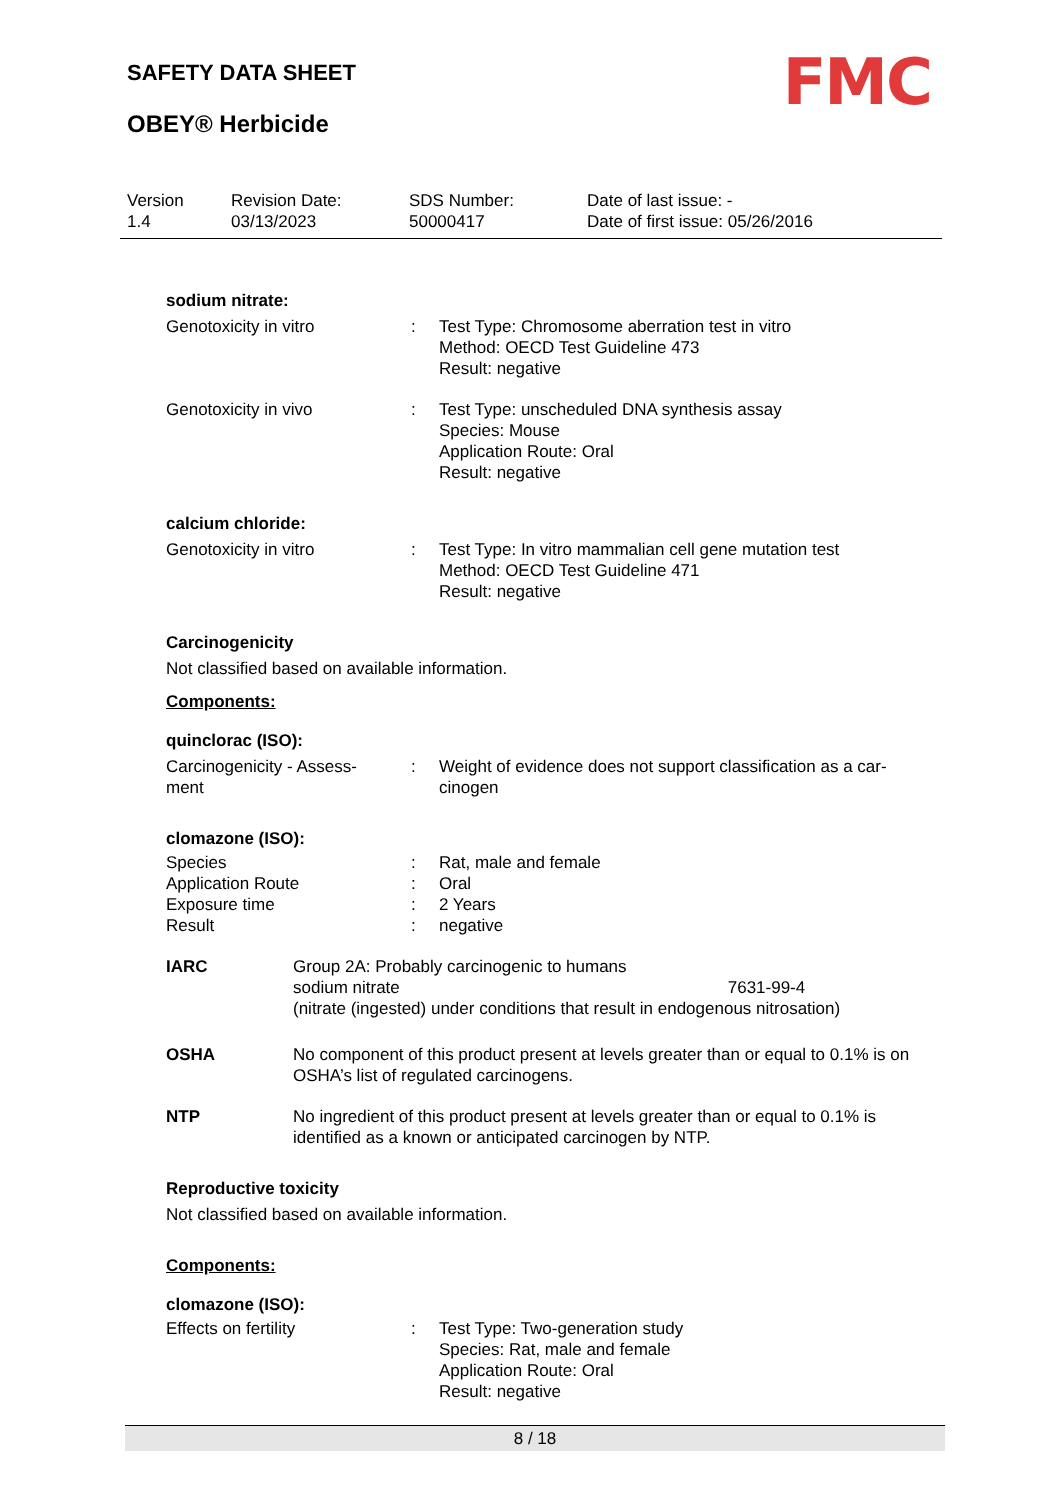SAFETY DATA SHEET
OBEY® Herbicide
FMC
Version
1.4
Revision Date:
03/13/2023
SDS Number:
50000417
Date of last issue: -
Date of first issue: 05/26/2016
sodium nitrate:
Genotoxicity in vitro : Test Type: Chromosome aberration test in vitro
Method: OECD Test Guideline 473
Result: negative
Genotoxicity in vivo : Test Type: unscheduled DNA synthesis assay
Species: Mouse
Application Route: Oral
Result: negative
calcium chloride:
Genotoxicity in vitro : Test Type: In vitro mammalian cell gene mutation test
Method: OECD Test Guideline 471
Result: negative
Carcinogenicity
Not classified based on available information.
Components:
quinclorac (ISO):
Carcinogenicity - Assess-
ment
: Weight of evidence does not support classification as a car-
cinogen
clomazone (ISO):
Species : Rat, male and female
Application Route : Oral
Exposure time : 2 Years
Result : negative
IARC Group 2A: Probably carcinogenic to humans
sodium nitrate 7631-99-4
(nitrate (ingested) under conditions that result in endogenous nitrosation)
OSHA No component of this product present at levels greater than or equal to 0.1% is on OSHA’s list of regulated carcinogens.
NTP No ingredient of this product present at levels greater than or equal to 0.1% is identified as a known or anticipated carcinogen by NTP.
Reproductive toxicity
Not classified based on available information.
Components:
clomazone (ISO):
Effects on fertility : Test Type: Two-generation study
Species: Rat, male and female
Application Route: Oral
Result: negative
8 / 18